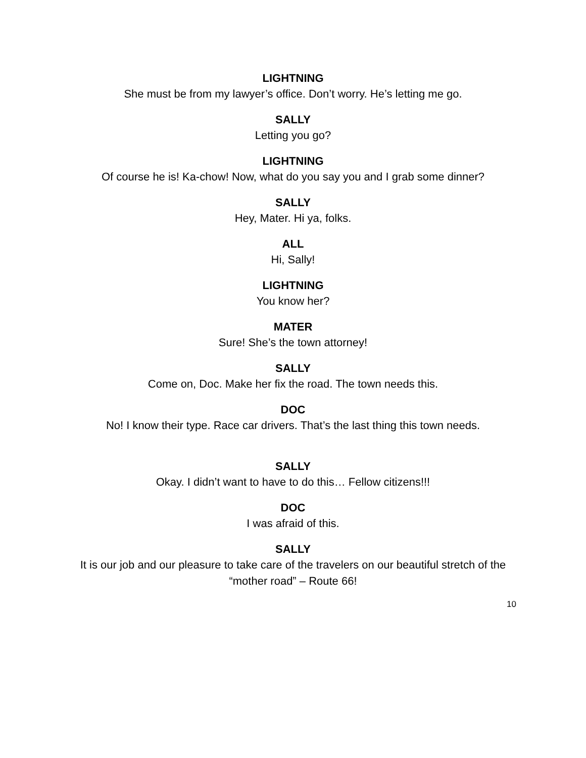LIGHTNING
She must be from my lawyer’s office. Don’t worry. He’s letting me go.
SALLY
Letting you go?
LIGHTNING
Of course he is! Ka-chow! Now, what do you say you and I grab some dinner?
SALLY
Hey, Mater. Hi ya, folks.
ALL
Hi, Sally!
LIGHTNING
You know her?
MATER
Sure! She’s the town attorney!
SALLY
Come on, Doc. Make her fix the road. The town needs this.
DOC
No! I know their type. Race car drivers. That’s the last thing this town needs.
SALLY
Okay. I didn’t want to have to do this… Fellow citizens!!!
DOC
I was afraid of this.
SALLY
It is our job and our pleasure to take care of the travelers on our beautiful stretch of the “mother road” – Route 66!
10